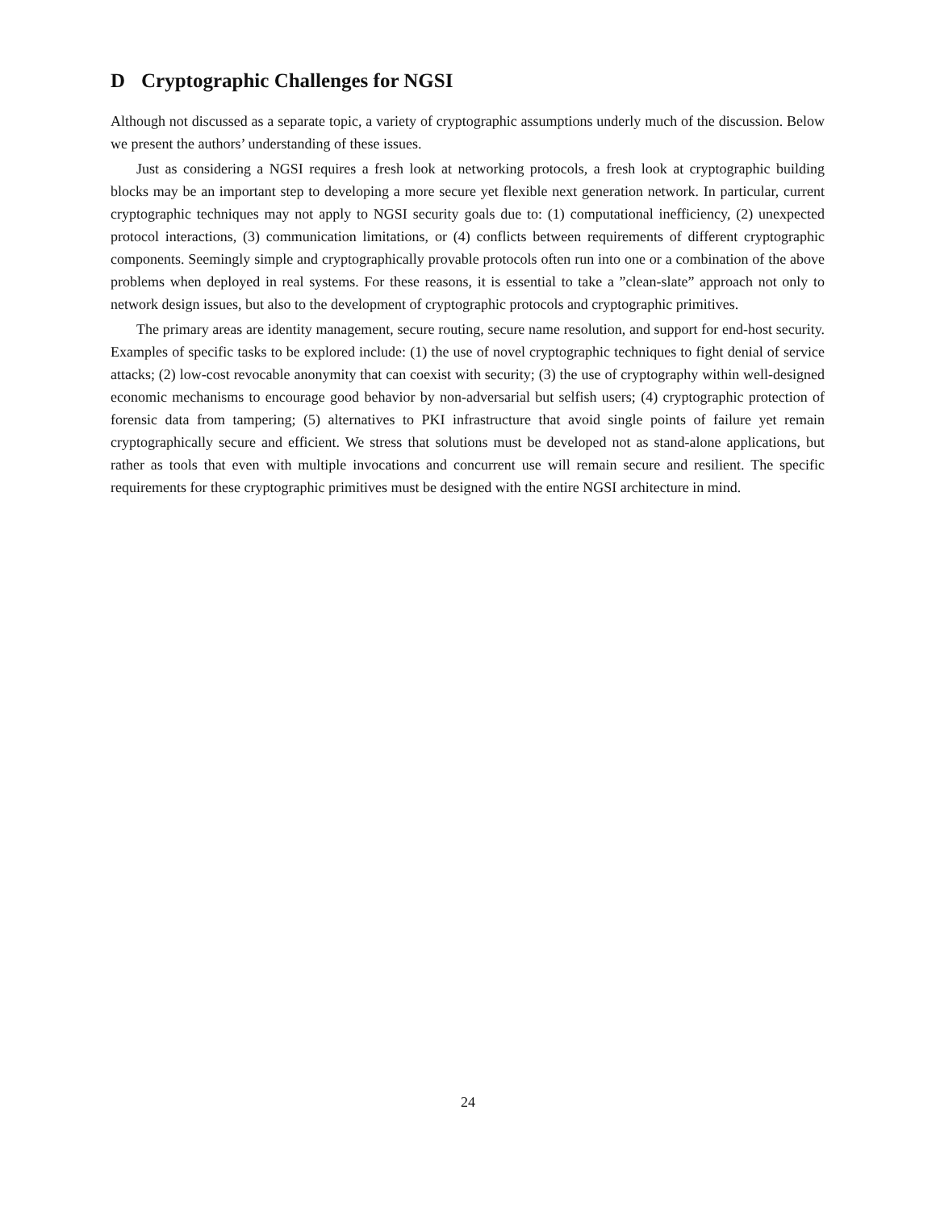D Cryptographic Challenges for NGSI
Although not discussed as a separate topic, a variety of cryptographic assumptions underly much of the discussion. Below we present the authors’ understanding of these issues.
Just as considering a NGSI requires a fresh look at networking protocols, a fresh look at cryptographic building blocks may be an important step to developing a more secure yet flexible next generation network. In particular, current cryptographic techniques may not apply to NGSI security goals due to: (1) computational inefficiency, (2) unexpected protocol interactions, (3) communication limitations, or (4) conflicts between requirements of different cryptographic components. Seemingly simple and cryptographically provable protocols often run into one or a combination of the above problems when deployed in real systems. For these reasons, it is essential to take a ”clean-slate” approach not only to network design issues, but also to the development of cryptographic protocols and cryptographic primitives.
The primary areas are identity management, secure routing, secure name resolution, and support for end-host security. Examples of specific tasks to be explored include: (1) the use of novel cryptographic techniques to fight denial of service attacks; (2) low-cost revocable anonymity that can coexist with security; (3) the use of cryptography within well-designed economic mechanisms to encourage good behavior by non-adversarial but selfish users; (4) cryptographic protection of forensic data from tampering; (5) alternatives to PKI infrastructure that avoid single points of failure yet remain cryptographically secure and efficient. We stress that solutions must be developed not as stand-alone applications, but rather as tools that even with multiple invocations and concurrent use will remain secure and resilient. The specific requirements for these cryptographic primitives must be designed with the entire NGSI architecture in mind.
24